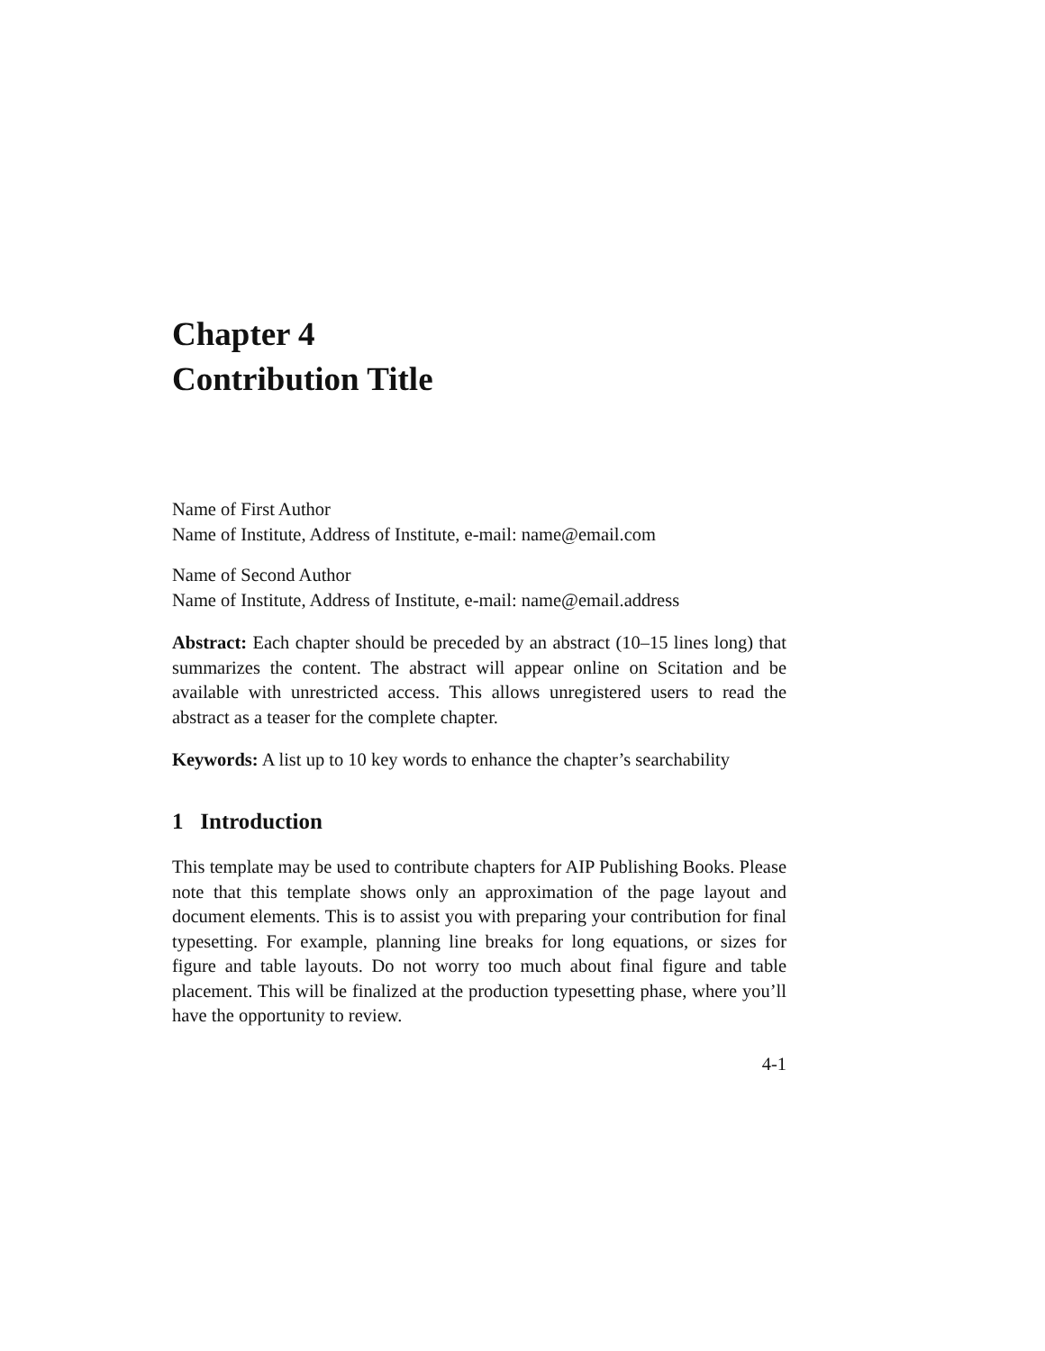Chapter 4
Contribution Title
Name of First Author
Name of Institute, Address of Institute, e-mail: name@email.com
Name of Second Author
Name of Institute, Address of Institute, e-mail: name@email.address
Abstract: Each chapter should be preceded by an abstract (10–15 lines long) that summarizes the content. The abstract will appear online on Scitation and be available with unrestricted access. This allows unregistered users to read the abstract as a teaser for the complete chapter.
Keywords: A list up to 10 key words to enhance the chapter’s searchability
1 Introduction
This template may be used to contribute chapters for AIP Publishing Books. Please note that this template shows only an approximation of the page layout and document elements. This is to assist you with preparing your contribution for final typesetting. For example, planning line breaks for long equations, or sizes for figure and table layouts. Do not worry too much about final figure and table placement. This will be finalized at the production typesetting phase, where you’ll have the opportunity to review.
4-1